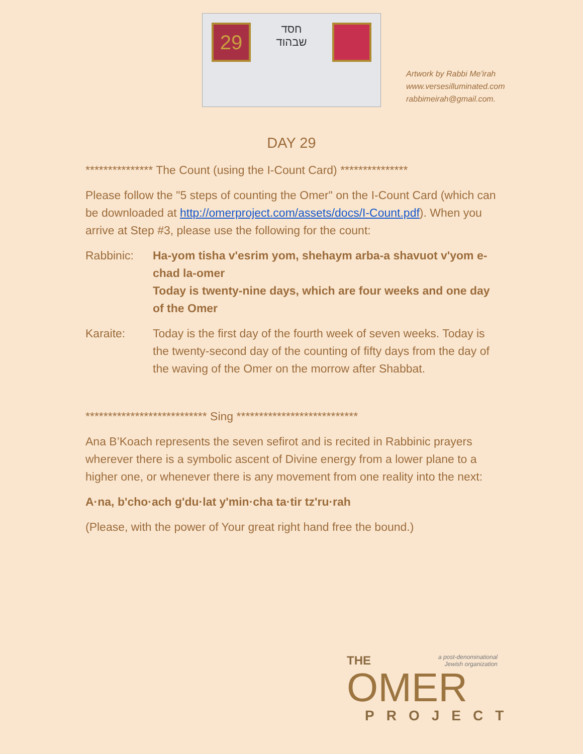29
חסד
שבהוד
Artwork by Rabbi Me'irah
www.versesilluminated.com
rabbimeirah@gmail.com.
DAY 29
*************** The Count (using the I-Count Card) ***************
Please follow the "5 steps of counting the Omer" on the I-Count Card (which can be downloaded at http://omerproject.com/assets/docs/I-Count.pdf). When you arrive at Step #3, please use the following for the count:
Rabbinic: Ha-yom tisha v'esrim yom, shehaym arba-a shavuot v'yom e-chad la-omer
Today is twenty-nine days, which are four weeks and one day of the Omer
Karaite: Today is the first day of the fourth week of seven weeks. Today is the twenty-second day of the counting of fifty days from the day of the waving of the Omer on the morrow after Shabbat.
*************************** Sing ***************************
Ana B’Koach represents the seven sefirot and is recited in Rabbinic prayers wherever there is a symbolic ascent of Divine energy from a lower plane to a higher one, or whenever there is any movement from one reality into the next:
A·na, b'cho·ach g'du·lat y'min·cha ta·tir tz'ru·rah
(Please, with the power of Your great right hand free the bound.)
THE a post-denominational
Jewish organization
OMER
PROJECT